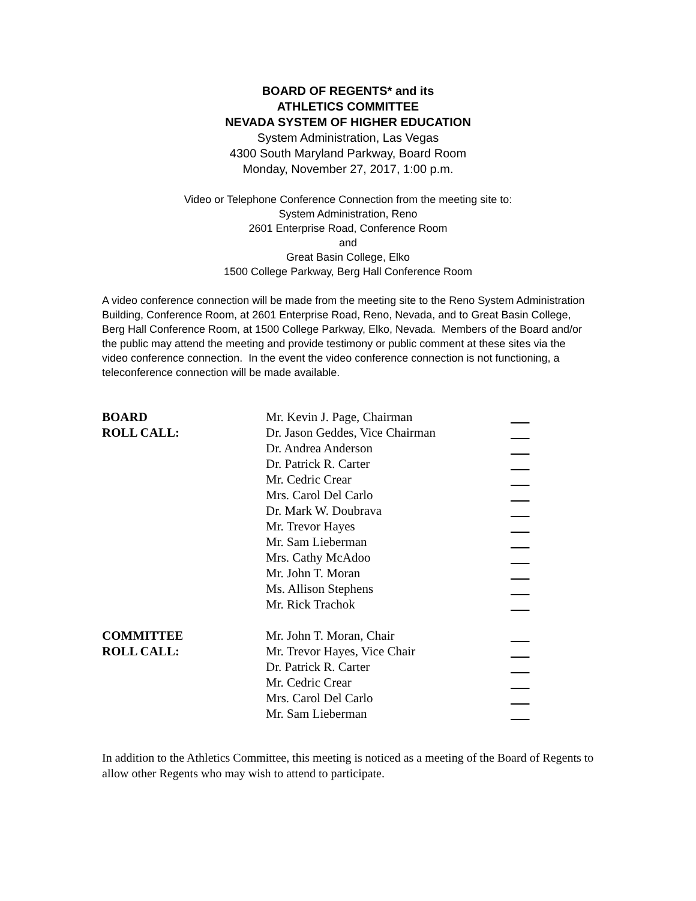BOARD OF REGENTS* and its
ATHLETICS COMMITTEE
NEVADA SYSTEM OF HIGHER EDUCATION
System Administration, Las Vegas
4300 South Maryland Parkway, Board Room
Monday, November 27, 2017, 1:00 p.m.
Video or Telephone Conference Connection from the meeting site to:
System Administration, Reno
2601 Enterprise Road, Conference Room
and
Great Basin College, Elko
1500 College Parkway, Berg Hall Conference Room
A video conference connection will be made from the meeting site to the Reno System Administration Building, Conference Room, at 2601 Enterprise Road, Reno, Nevada, and to Great Basin College, Berg Hall Conference Room, at 1500 College Parkway, Elko, Nevada. Members of the Board and/or the public may attend the meeting and provide testimony or public comment at these sites via the video conference connection. In the event the video conference connection is not functioning, a teleconference connection will be made available.
| BOARD | Mr. Kevin J. Page, Chairman | |
| ROLL CALL: | Dr. Jason Geddes, Vice Chairman | |
| | Dr. Andrea Anderson | |
| | Dr. Patrick R. Carter | |
| | Mr. Cedric Crear | |
| | Mrs. Carol Del Carlo | |
| | Dr. Mark W. Doubrava | |
| | Mr. Trevor Hayes | |
| | Mr. Sam Lieberman | |
| | Mrs. Cathy McAdoo | |
| | Mr. John T. Moran | |
| | Ms. Allison Stephens | |
| | Mr. Rick Trachok | |
| COMMITTEE | Mr. John T. Moran, Chair | |
| ROLL CALL: | Mr. Trevor Hayes, Vice Chair | |
| | Dr. Patrick R. Carter | |
| | Mr. Cedric Crear | |
| | Mrs. Carol Del Carlo | |
| | Mr. Sam Lieberman | |
In addition to the Athletics Committee, this meeting is noticed as a meeting of the Board of Regents to allow other Regents who may wish to attend to participate.